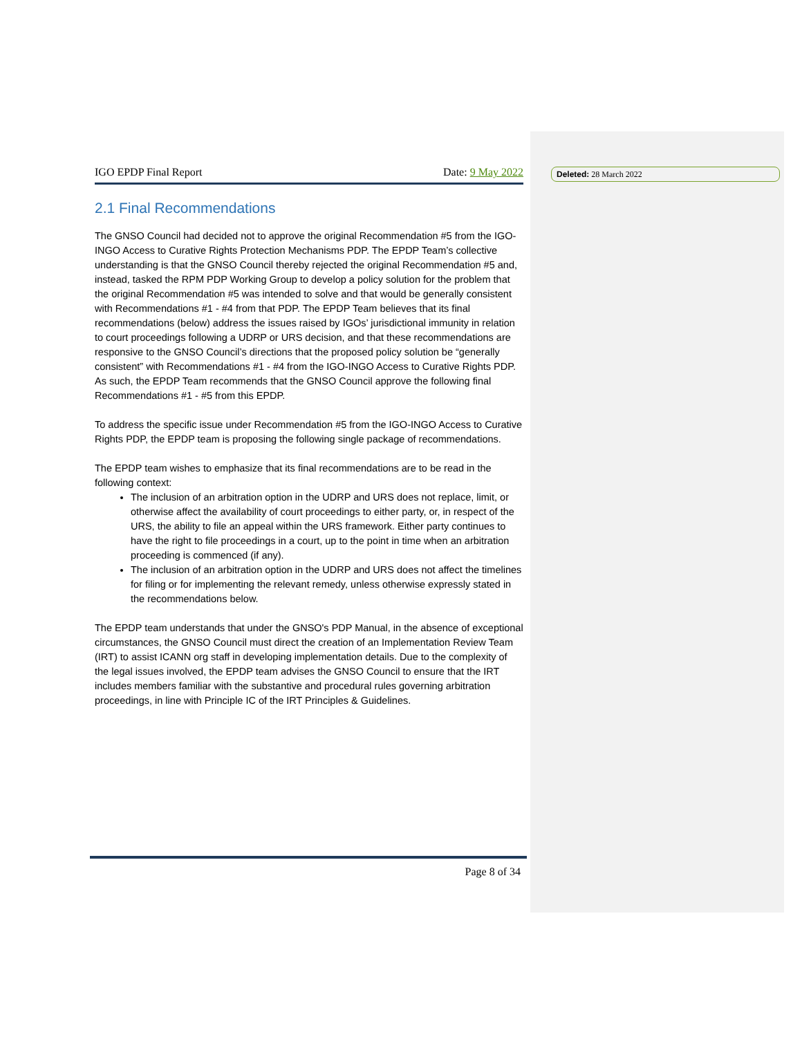Deleted: 28 March 2022
IGO EPDP Final Report Date: 9 May 2022
2.1 Final Recommendations
The GNSO Council had decided not to approve the original Recommendation #5 from the IGO-INGO Access to Curative Rights Protection Mechanisms PDP. The EPDP Team’s collective understanding is that the GNSO Council thereby rejected the original Recommendation #5 and, instead, tasked the RPM PDP Working Group to develop a policy solution for the problem that the original Recommendation #5 was intended to solve and that would be generally consistent with Recommendations #1 - #4 from that PDP. The EPDP Team believes that its final recommendations (below) address the issues raised by IGOs’ jurisdictional immunity in relation to court proceedings following a UDRP or URS decision, and that these recommendations are responsive to the GNSO Council’s directions that the proposed policy solution be “generally consistent” with Recommendations #1 - #4 from the IGO-INGO Access to Curative Rights PDP. As such, the EPDP Team recommends that the GNSO Council approve the following final Recommendations #1 - #5 from this EPDP.
To address the specific issue under Recommendation #5 from the IGO-INGO Access to Curative Rights PDP, the EPDP team is proposing the following single package of recommendations.
The EPDP team wishes to emphasize that its final recommendations are to be read in the following context:
The inclusion of an arbitration option in the UDRP and URS does not replace, limit, or otherwise affect the availability of court proceedings to either party, or, in respect of the URS, the ability to file an appeal within the URS framework. Either party continues to have the right to file proceedings in a court, up to the point in time when an arbitration proceeding is commenced (if any).
The inclusion of an arbitration option in the UDRP and URS does not affect the timelines for filing or for implementing the relevant remedy, unless otherwise expressly stated in the recommendations below.
The EPDP team understands that under the GNSO's PDP Manual, in the absence of exceptional circumstances, the GNSO Council must direct the creation of an Implementation Review Team (IRT) to assist ICANN org staff in developing implementation details. Due to the complexity of the legal issues involved, the EPDP team advises the GNSO Council to ensure that the IRT includes members familiar with the substantive and procedural rules governing arbitration proceedings, in line with Principle IC of the IRT Principles & Guidelines.
Page 8 of 34